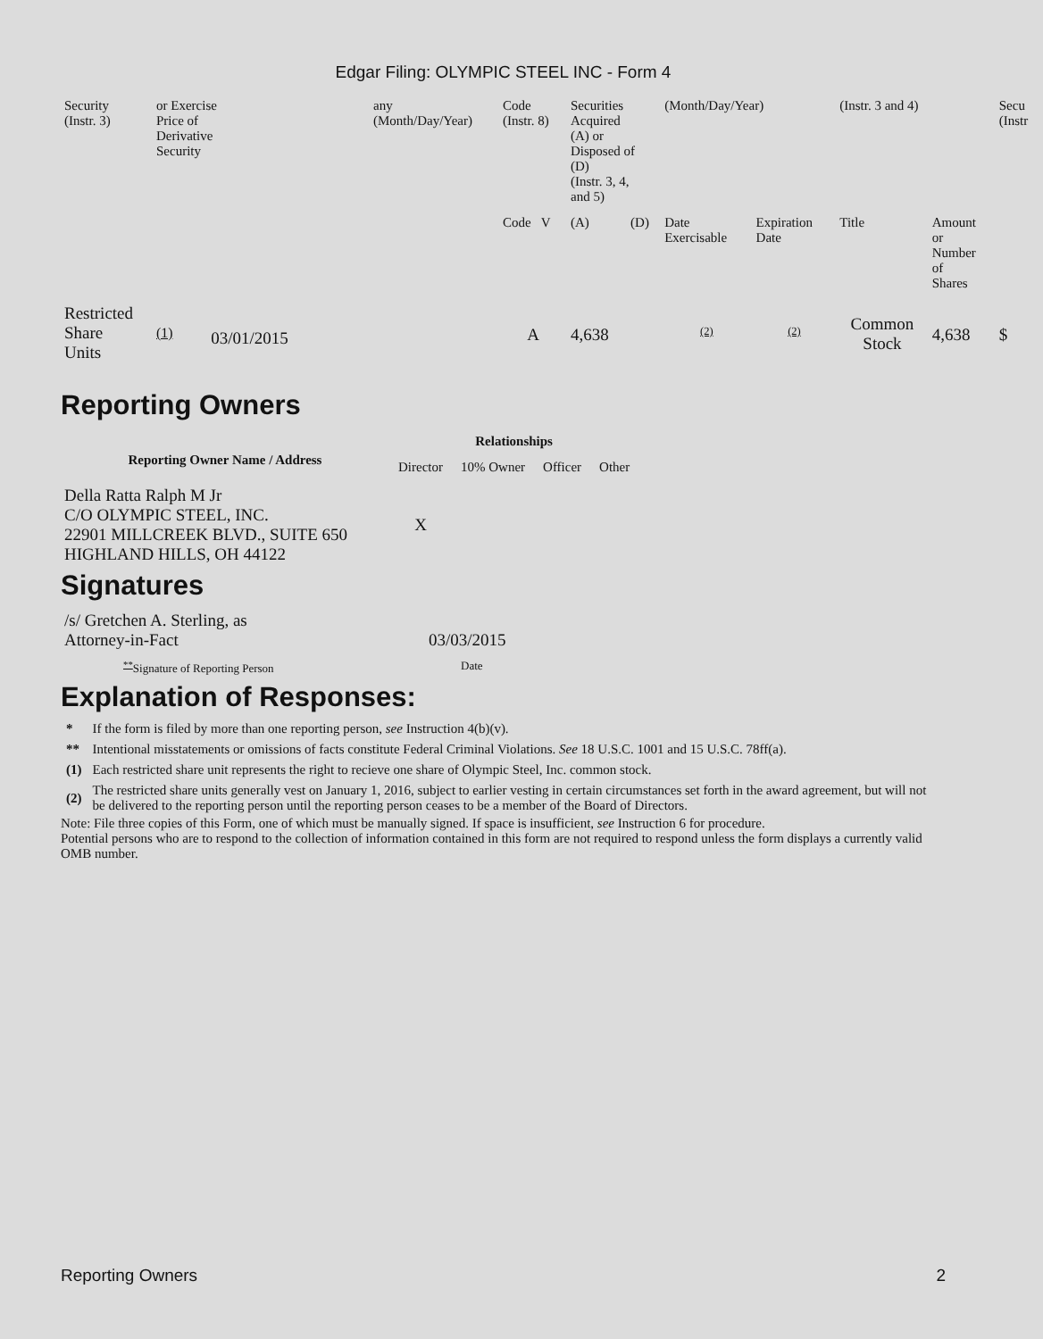Edgar Filing: OLYMPIC STEEL INC - Form 4
| Security (Instr. 3) | or Exercise Price of Derivative Security | any (Month/Day/Year) | Code (Instr. 8) | Securities Acquired (A) or Disposed of (D) (Instr. 3, 4, and 5) | | (Month/Day/Year) | | (Instr. 3 and 4) | | Secu (Instr |
| | | | Code V | (A) | (D) | Date Exercisable | Expiration Date | Title | Amount or Number of Shares | |
| Restricted Share Units | <sup>(1)</sup> 03/01/2015 | | A | 4,638 | | <sup>(2)</sup> | <sup>(2)</sup> | Common Stock | 4,638 | $ |
Reporting Owners
| Reporting Owner Name / Address | Relationships | | | |
| --- | --- | --- | --- | --- |
| | Director | 10% Owner | Officer | Other |
| Della Ratta Ralph M Jr C/O OLYMPIC STEEL, INC. 22901 MILLCREEK BLVD., SUITE 650 HIGHLAND HILLS, OH 44122 | X | | | |
Signatures
| /s/ Gretchen A. Sterling, as Attorney-in-Fact | 03/03/2015 |
| <sup>**</sup> Signature of Reporting Person | Date |
Explanation of Responses:
| * | If the form is filed by more than one reporting person, see Instruction 4(b)(v). |
| ** | Intentional misstatements or omissions of facts constitute Federal Criminal Violations. See 18 U.S.C. 1001 and 15 U.S.C. 78ff(a). |
| (1) | Each restricted share unit represents the right to recieve one share of Olympic Steel, Inc. common stock. |
| (2) | The restricted share units generally vest on January 1, 2016, subject to earlier vesting in certain circumstances set forth in the award agreement, but will not be delivered to the reporting person until the reporting person ceases to be a member of the Board of Directors. |
Note: File three copies of this Form, one of which must be manually signed. If space is insufficient, see Instruction 6 for procedure.
Potential persons who are to respond to the collection of information contained in this form are not required to respond unless the form displays a currently valid OMB number.
Reporting Owners 2